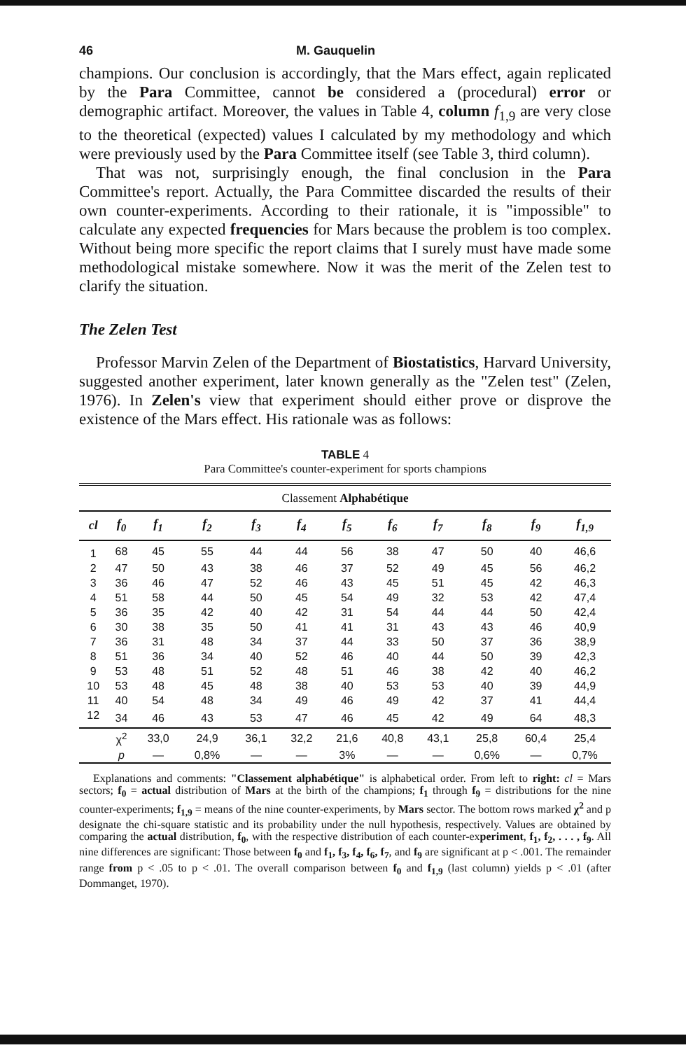46 M. Gauquelin
champions. Our conclusion is accordingly, that the Mars effect, again replicated by the Para Committee, cannot be considered a (procedural) error or demographic artifact. Moreover, the values in Table 4, column f<sub>1,9</sub> are very close to the theoretical (expected) values I calculated by my methodology and which were previously used by the Para Committee itself (see Table 3, third column).
That was not, surprisingly enough, the final conclusion in the Para Committee's report. Actually, the Para Committee discarded the results of their own counter-experiments. According to their rationale, it is "impossible" to calculate any expected frequencies for Mars because the problem is too complex. Without being more specific the report claims that I surely must have made some methodological mistake somewhere. Now it was the merit of the Zelen test to clarify the situation.
The Zelen Test
Professor Marvin Zelen of the Department of Biostatistics, Harvard University, suggested another experiment, later known generally as the "Zelen test" (Zelen, 1976). In Zelen's view that experiment should either prove or disprove the existence of the Mars effect. His rationale was as follows:
TABLE 4
Para Committee's counter-experiment for sports champions
| Classement Alphabétique | | | | | | | | | | | |
| cl | f<sub>0</sub> | f<sub>1</sub> | f<sub>2</sub> | f<sub>3</sub> | f<sub>4</sub> | f<sub>5</sub> | f<sub>6</sub> | f<sub>7</sub> | f<sub>8</sub> | f<sub>9</sub> | f<sub>1,9</sub> |
| 1 | 68 | 45 | 55 | 44 | 44 | 56 | 38 | 47 | 50 | 40 | 46,6 |
| 2 | 47 | 50 | 43 | 38 | 46 | 37 | 52 | 49 | 45 | 56 | 46,2 |
| 3 | 36 | 46 | 47 | 52 | 46 | 43 | 45 | 51 | 45 | 42 | 46,3 |
| 4 | 51 | 58 | 44 | 50 | 45 | 54 | 49 | 32 | 53 | 42 | 47,4 |
| 5 | 36 | 35 | 42 | 40 | 42 | 31 | 54 | 44 | 44 | 50 | 42,4 |
| 6 | 30 | 38 | 35 | 50 | 41 | 41 | 31 | 43 | 43 | 46 | 40,9 |
| 7 | 36 | 31 | 48 | 34 | 37 | 44 | 33 | 50 | 37 | 36 | 38,9 |
| 8 | 51 | 36 | 34 | 40 | 52 | 46 | 40 | 44 | 50 | 39 | 42,3 |
| 9 | 53 | 48 | 51 | 52 | 48 | 51 | 46 | 38 | 42 | 40 | 46,2 |
| 10 | 53 | 48 | 45 | 48 | 38 | 40 | 53 | 53 | 40 | 39 | 44,9 |
| 11 | 40 | 54 | 48 | 34 | 49 | 46 | 49 | 42 | 37 | 41 | 44,4 |
| 12 | 34 | 46 | 43 | 53 | 47 | 46 | 45 | 42 | 49 | 64 | 48,3 |
| | χ<sup>2</sup> | 33,0 | 24,9 | 36,1 | 32,2 | 21,6 | 40,8 | 43,1 | 25,8 | 60,4 | 25,4 |
| | p | — | 0,8% | — | — | 3% | — | — | 0,6% | — | 0,7% |
Explanations and comments: "Classement alphabétique" is alphabetical order. From left to right: cl = Mars sectors; f<sub>0</sub> = actual distribution of Mars at the birth of the champions; f<sub>1</sub> through f<sub>9</sub> = distributions for the nine counter-experiments; f<sub>1,9</sub> = means of the nine counter-experiments, by Mars sector. The bottom rows marked χ<sup>2</sup> and p designate the chi-square statistic and its probability under the null hypothesis, respectively. Values are obtained by comparing the actual distribution, f<sub>0</sub>, with the respective distribution of each counter-experiment, f<sub>1</sub>, f<sub>2</sub>, . . . , f<sub>9</sub>. All nine differences are significant: Those between f<sub>0</sub> and f<sub>1</sub>, f<sub>3</sub>, f<sub>4</sub>, f<sub>6</sub>, f<sub>7</sub>, and f<sub>9</sub> are significant at p < .001. The remainder range from p < .05 to p < .01. The overall comparison between f<sub>0</sub> and f<sub>1,9</sub> (last column) yields p < .01 (after Dommanget, 1970).